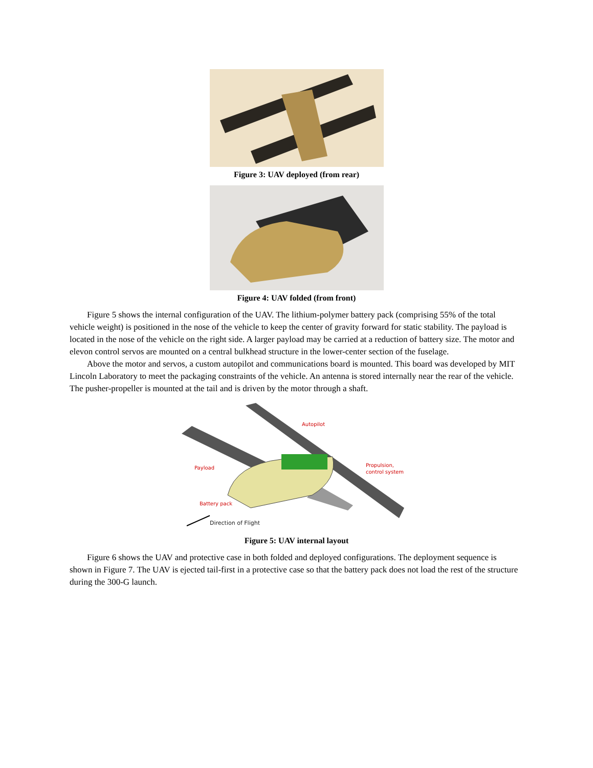Figure 3: UAV deployed (from rear)
Figure 4: UAV folded (from front)
Figure 5 shows the internal configuration of the UAV. The lithium-polymer battery pack (comprising 55% of the total vehicle weight) is positioned in the nose of the vehicle to keep the center of gravity forward for static stability. The payload is located in the nose of the vehicle on the right side. A larger payload may be carried at a reduction of battery size. The motor and elevon control servos are mounted on a central bulkhead structure in the lower-center section of the fuselage.
Above the motor and servos, a custom autopilot and communications board is mounted. This board was developed by MIT Lincoln Laboratory to meet the packaging constraints of the vehicle. An antenna is stored internally near the rear of the vehicle. The pusher-propeller is mounted at the tail and is driven by the motor through a shaft.
Autopilot
Payload
Propulsion,
control system
Battery pack
Direction of Flight
Figure 5: UAV internal layout
Figure 6 shows the UAV and protective case in both folded and deployed configurations. The deployment sequence is shown in Figure 7. The UAV is ejected tail-first in a protective case so that the battery pack does not load the rest of the structure during the 300-G launch.